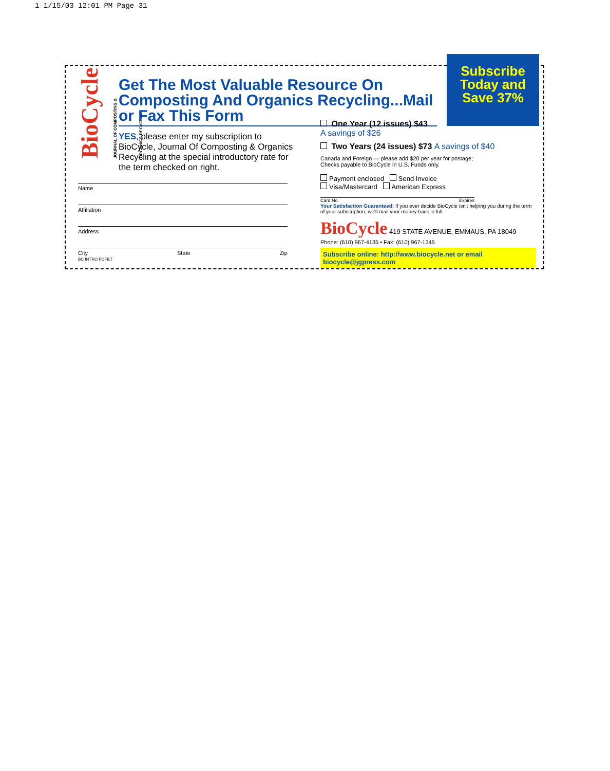1 1/15/03 12:01 PM Page 31
BioCycle
JOURNAL OF COMPOSTING & ORGANICS RECYCLING
Get The Most Valuable Resource On Composting And Organics Recycling...Mail or Fax This Form
YES, please enter my subscription to BioCycle, Journal Of Composting & Organics Recycling at the special introductory rate for the term checked on right.
Name
Affiliation
Address
City State Zip
BC INTRO PDFILT
One Year (12 issues) $43
A savings of $26
Two Years (24 issues) $73 A savings of $40
Canada and Foreign — please add $20 per year for postage;
Checks payable to BioCycle in U.S. Funds only.
Payment enclosed Send Invoice
Visa/Mastercard American Express
Card No. Expires
Your Satisfaction Guaranteed: If you ever decide BioCycle isn't helping you during the term of your subscription, we'll mail your money back in full.
BioCycle 419 STATE AVENUE, EMMAUS, PA 18049
Phone: (610) 967-4135 • Fax: (610) 967-1345
Subscribe online: http://www.biocycle.net or email biocycle@jgpress.com
Subscribe
Today and
Save 37%